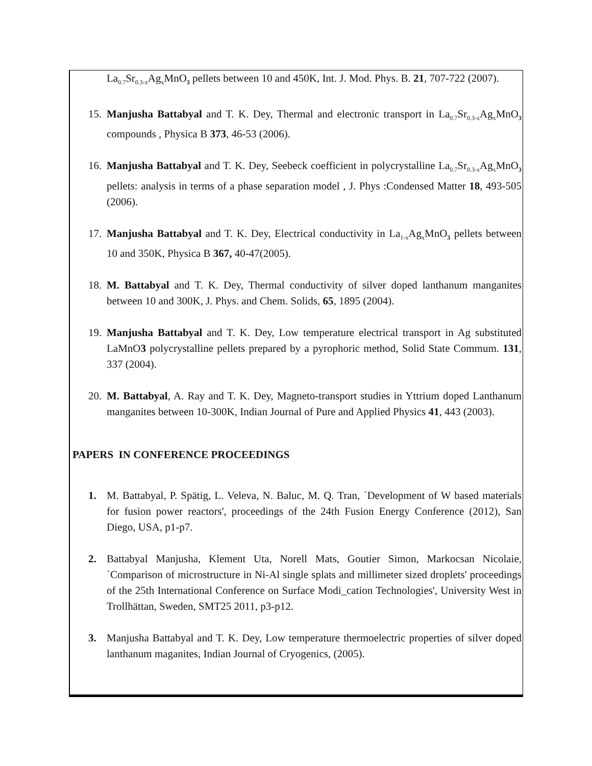La<sub>0.7</sub>Sr<sub>0.3-x</sub>Ag<sub>x</sub>MnO<sub>3</sub> pellets between 10 and 450K, Int. J. Mod. Phys. B. 21, 707-722 (2007).
15. Manjusha Battabyal and T. K. Dey, Thermal and electronic transport in La<sub>0.7</sub>Sr<sub>0.3-x</sub>Ag<sub>x</sub>MnO<sub>3</sub> compounds , Physica B 373, 46-53 (2006).
16. Manjusha Battabyal and T. K. Dey, Seebeck coefficient in polycrystalline La<sub>0.7</sub>Sr<sub>0.3-x</sub>Ag<sub>x</sub>MnO<sub>3</sub> pellets: analysis in terms of a phase separation model , J. Phys :Condensed Matter 18, 493-505 (2006).
17. Manjusha Battabyal and T. K. Dey, Electrical conductivity in La<sub>1-x</sub>Ag<sub>x</sub>MnO<sub>3</sub> pellets between 10 and 350K, Physica B 367, 40-47(2005).
18. M. Battabyal and T. K. Dey, Thermal conductivity of silver doped lanthanum manganites between 10 and 300K, J. Phys. and Chem. Solids, 65, 1895 (2004).
19. Manjusha Battabyal and T. K. Dey, Low temperature electrical transport in Ag substituted LaMnO3 polycrystalline pellets prepared by a pyrophoric method, Solid State Commum. 131, 337 (2004).
20. M. Battabyal, A. Ray and T. K. Dey, Magneto-transport studies in Yttrium doped Lanthanum manganites between 10-300K, Indian Journal of Pure and Applied Physics 41, 443 (2003).
PAPERS IN CONFERENCE PROCEEDINGS
1. M. Battabyal, P. Spätig, L. Veleva, N. Baluc, M. Q. Tran, `Development of W based materials for fusion power reactors', proceedings of the 24th Fusion Energy Conference (2012), San Diego, USA, p1-p7.
2. Battabyal Manjusha, Klement Uta, Norell Mats, Goutier Simon, Markocsan Nicolaie, `Comparison of microstructure in Ni-Al single splats and millimeter sized droplets' proceedings of the 25th International Conference on Surface Modi_cation Technologies', University West in Trollhättan, Sweden, SMT25 2011, p3-p12.
3. Manjusha Battabyal and T. K. Dey, Low temperature thermoelectric properties of silver doped lanthanum maganites, Indian Journal of Cryogenics, (2005).